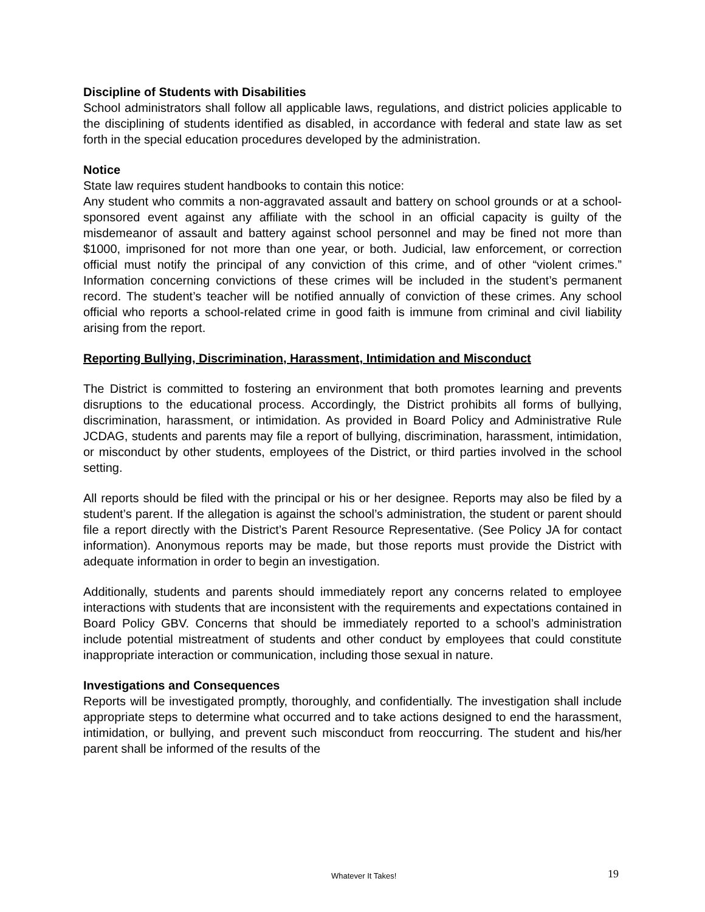Discipline of Students with Disabilities
School administrators shall follow all applicable laws, regulations, and district policies applicable to the disciplining of students identified as disabled, in accordance with federal and state law as set forth in the special education procedures developed by the administration.
Notice
State law requires student handbooks to contain this notice:
Any student who commits a non-aggravated assault and battery on school grounds or at a school-sponsored event against any affiliate with the school in an official capacity is guilty of the misdemeanor of assault and battery against school personnel and may be fined not more than $1000, imprisoned for not more than one year, or both. Judicial, law enforcement, or correction official must notify the principal of any conviction of this crime, and of other “violent crimes.” Information concerning convictions of these crimes will be included in the student’s permanent record. The student’s teacher will be notified annually of conviction of these crimes. Any school official who reports a school-related crime in good faith is immune from criminal and civil liability arising from the report.
Reporting Bullying, Discrimination, Harassment, Intimidation and Misconduct
The District is committed to fostering an environment that both promotes learning and prevents disruptions to the educational process. Accordingly, the District prohibits all forms of bullying, discrimination, harassment, or intimidation. As provided in Board Policy and Administrative Rule JCDAG, students and parents may file a report of bullying, discrimination, harassment, intimidation, or misconduct by other students, employees of the District, or third parties involved in the school setting.
All reports should be filed with the principal or his or her designee. Reports may also be filed by a student’s parent. If the allegation is against the school’s administration, the student or parent should file a report directly with the District’s Parent Resource Representative. (See Policy JA for contact information). Anonymous reports may be made, but those reports must provide the District with adequate information in order to begin an investigation.
Additionally, students and parents should immediately report any concerns related to employee interactions with students that are inconsistent with the requirements and expectations contained in Board Policy GBV. Concerns that should be immediately reported to a school’s administration include potential mistreatment of students and other conduct by employees that could constitute inappropriate interaction or communication, including those sexual in nature.
Investigations and Consequences
Reports will be investigated promptly, thoroughly, and confidentially. The investigation shall include appropriate steps to determine what occurred and to take actions designed to end the harassment, intimidation, or bullying, and prevent such misconduct from reoccurring. The student and his/her parent shall be informed of the results of the
Whatever It Takes! 19